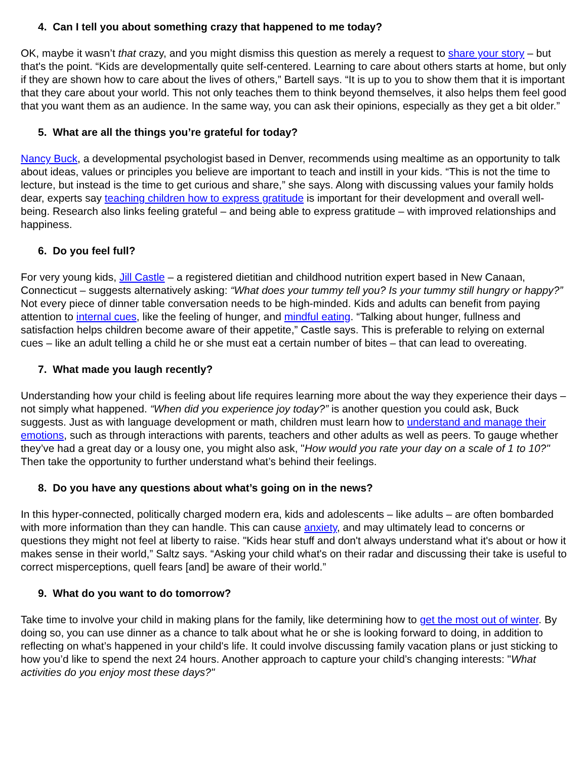4. Can I tell you about something crazy that happened to me today?
OK, maybe it wasn’t that crazy, and you might dismiss this question as merely a request to share your story – but that's the point. “Kids are developmentally quite self-centered. Learning to care about others starts at home, but only if they are shown how to care about the lives of others,” Bartell says. “It is up to you to show them that it is important that they care about your world. This not only teaches them to think beyond themselves, it also helps them feel good that you want them as an audience. In the same way, you can ask their opinions, especially as they get a bit older.”
5. What are all the things you’re grateful for today?
Nancy Buck, a developmental psychologist based in Denver, recommends using mealtime as an opportunity to talk about ideas, values or principles you believe are important to teach and instill in your kids. “This is not the time to lecture, but instead is the time to get curious and share,” she says. Along with discussing values your family holds dear, experts say teaching children how to express gratitude is important for their development and overall well-being. Research also links feeling grateful – and being able to express gratitude – with improved relationships and happiness.
6. Do you feel full?
For very young kids, Jill Castle – a registered dietitian and childhood nutrition expert based in New Canaan, Connecticut – suggests alternatively asking: “What does your tummy tell you? Is your tummy still hungry or happy?” Not every piece of dinner table conversation needs to be high-minded. Kids and adults can benefit from paying attention to internal cues, like the feeling of hunger, and mindful eating. “Talking about hunger, fullness and satisfaction helps children become aware of their appetite,” Castle says. This is preferable to relying on external cues – like an adult telling a child he or she must eat a certain number of bites – that can lead to overeating.
7. What made you laugh recently?
Understanding how your child is feeling about life requires learning more about the way they experience their days – not simply what happened. “When did you experience joy today?” is another question you could ask, Buck suggests. Just as with language development or math, children must learn how to understand and manage their emotions, such as through interactions with parents, teachers and other adults as well as peers. To gauge whether they’ve had a great day or a lousy one, you might also ask, "How would you rate your day on a scale of 1 to 10?" Then take the opportunity to further understand what’s behind their feelings.
8. Do you have any questions about what’s going on in the news?
In this hyper-connected, politically charged modern era, kids and adolescents – like adults – are often bombarded with more information than they can handle. This can cause anxiety, and may ultimately lead to concerns or questions they might not feel at liberty to raise. "Kids hear stuff and don't always understand what it's about or how it makes sense in their world,” Saltz says. “Asking your child what's on their radar and discussing their take is useful to correct misperceptions, quell fears [and] be aware of their world.”
9. What do you want to do tomorrow?
Take time to involve your child in making plans for the family, like determining how to get the most out of winter. By doing so, you can use dinner as a chance to talk about what he or she is looking forward to doing, in addition to reflecting on what’s happened in your child's life. It could involve discussing family vacation plans or just sticking to how you’d like to spend the next 24 hours. Another approach to capture your child’s changing interests: "What activities do you enjoy most these days?"